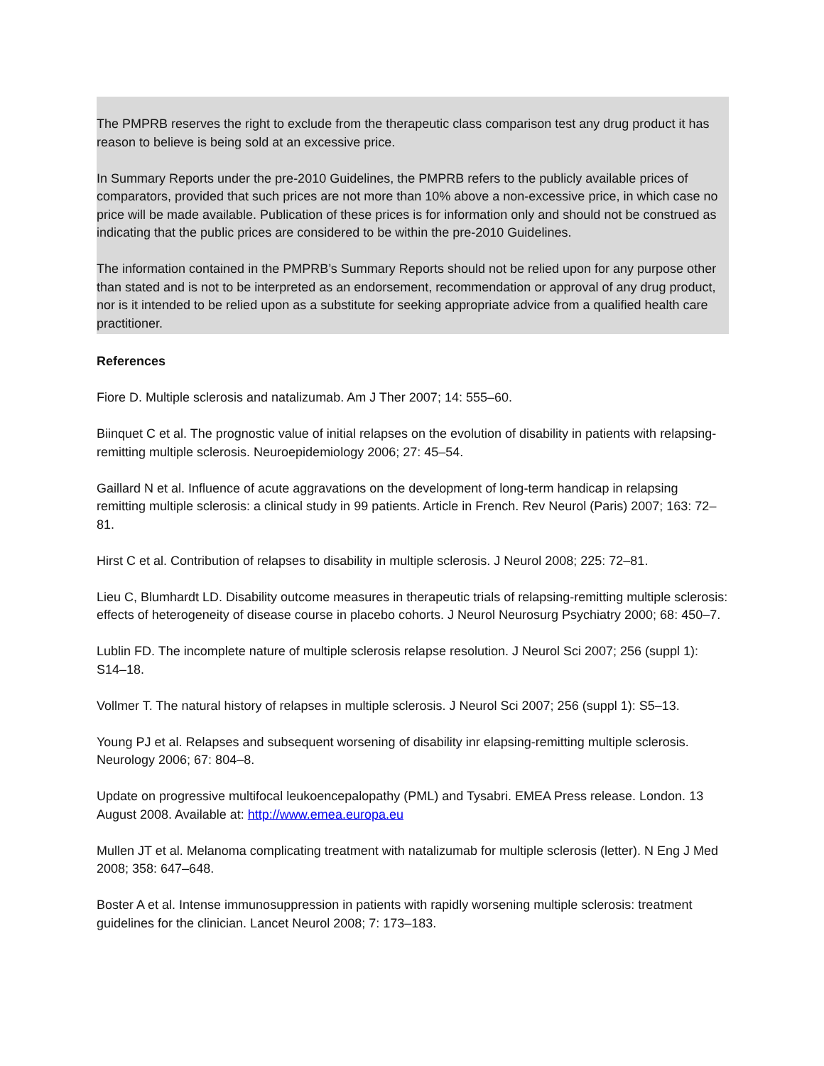The PMPRB reserves the right to exclude from the therapeutic class comparison test any drug product it has reason to believe is being sold at an excessive price.
In Summary Reports under the pre-2010 Guidelines, the PMPRB refers to the publicly available prices of comparators, provided that such prices are not more than 10% above a non-excessive price, in which case no price will be made available. Publication of these prices is for information only and should not be construed as indicating that the public prices are considered to be within the pre-2010 Guidelines.
The information contained in the PMPRB’s Summary Reports should not be relied upon for any purpose other than stated and is not to be interpreted as an endorsement, recommendation or approval of any drug product, nor is it intended to be relied upon as a substitute for seeking appropriate advice from a qualified health care practitioner.
References
Fiore D. Multiple sclerosis and natalizumab. Am J Ther 2007; 14: 555–60.
Biinquet C et al. The prognostic value of initial relapses on the evolution of disability in patients with relapsing-remitting multiple sclerosis. Neuroepidemiology 2006; 27: 45–54.
Gaillard N et al. Influence of acute aggravations on the development of long-term handicap in relapsing remitting multiple sclerosis: a clinical study in 99 patients. Article in French. Rev Neurol (Paris) 2007; 163: 72–81.
Hirst C et al. Contribution of relapses to disability in multiple sclerosis. J Neurol 2008; 225: 72–81.
Lieu C, Blumhardt LD. Disability outcome measures in therapeutic trials of relapsing-remitting multiple sclerosis: effects of heterogeneity of disease course in placebo cohorts. J Neurol Neurosurg Psychiatry 2000; 68: 450–7.
Lublin FD. The incomplete nature of multiple sclerosis relapse resolution. J Neurol Sci 2007; 256 (suppl 1): S14–18.
Vollmer T. The natural history of relapses in multiple sclerosis. J Neurol Sci 2007; 256 (suppl 1): S5–13.
Young PJ et al. Relapses and subsequent worsening of disability inr elapsing-remitting multiple sclerosis. Neurology 2006; 67: 804–8.
Update on progressive multifocal leukoencepalopathy (PML) and Tysabri. EMEA Press release. London. 13 August 2008. Available at: http://www.emea.europa.eu
Mullen JT et al. Melanoma complicating treatment with natalizumab for multiple sclerosis (letter). N Eng J Med 2008; 358: 647–648.
Boster A et al. Intense immunosuppression in patients with rapidly worsening multiple sclerosis: treatment guidelines for the clinician. Lancet Neurol 2008; 7: 173–183.